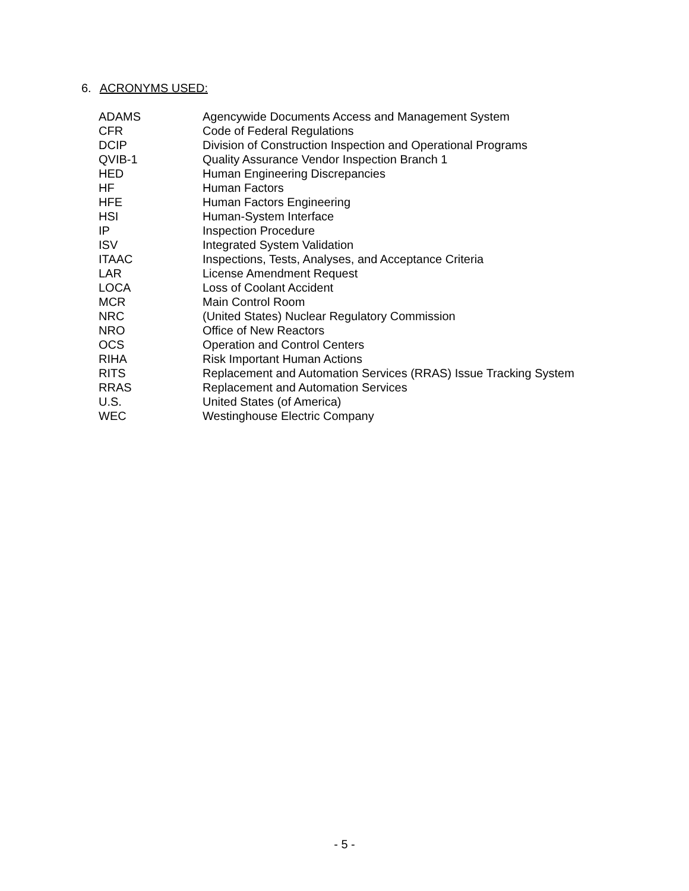6. ACRONYMS USED:
| ADAMS | Agencywide Documents Access and Management System |
| CFR | Code of Federal Regulations |
| DCIP | Division of Construction Inspection and Operational Programs |
| QVIB-1 | Quality Assurance Vendor Inspection Branch 1 |
| HED | Human Engineering Discrepancies |
| HF | Human Factors |
| HFE | Human Factors Engineering |
| HSI | Human-System Interface |
| IP | Inspection Procedure |
| ISV | Integrated System Validation |
| ITAAC | Inspections, Tests, Analyses, and Acceptance Criteria |
| LAR | License Amendment Request |
| LOCA | Loss of Coolant Accident |
| MCR | Main Control Room |
| NRC | (United States) Nuclear Regulatory Commission |
| NRO | Office of New Reactors |
| OCS | Operation and Control Centers |
| RIHA | Risk Important Human Actions |
| RITS | Replacement and Automation Services (RRAS) Issue Tracking System |
| RRAS | Replacement and Automation Services |
| U.S. | United States (of America) |
| WEC | Westinghouse Electric Company |
- 5 -